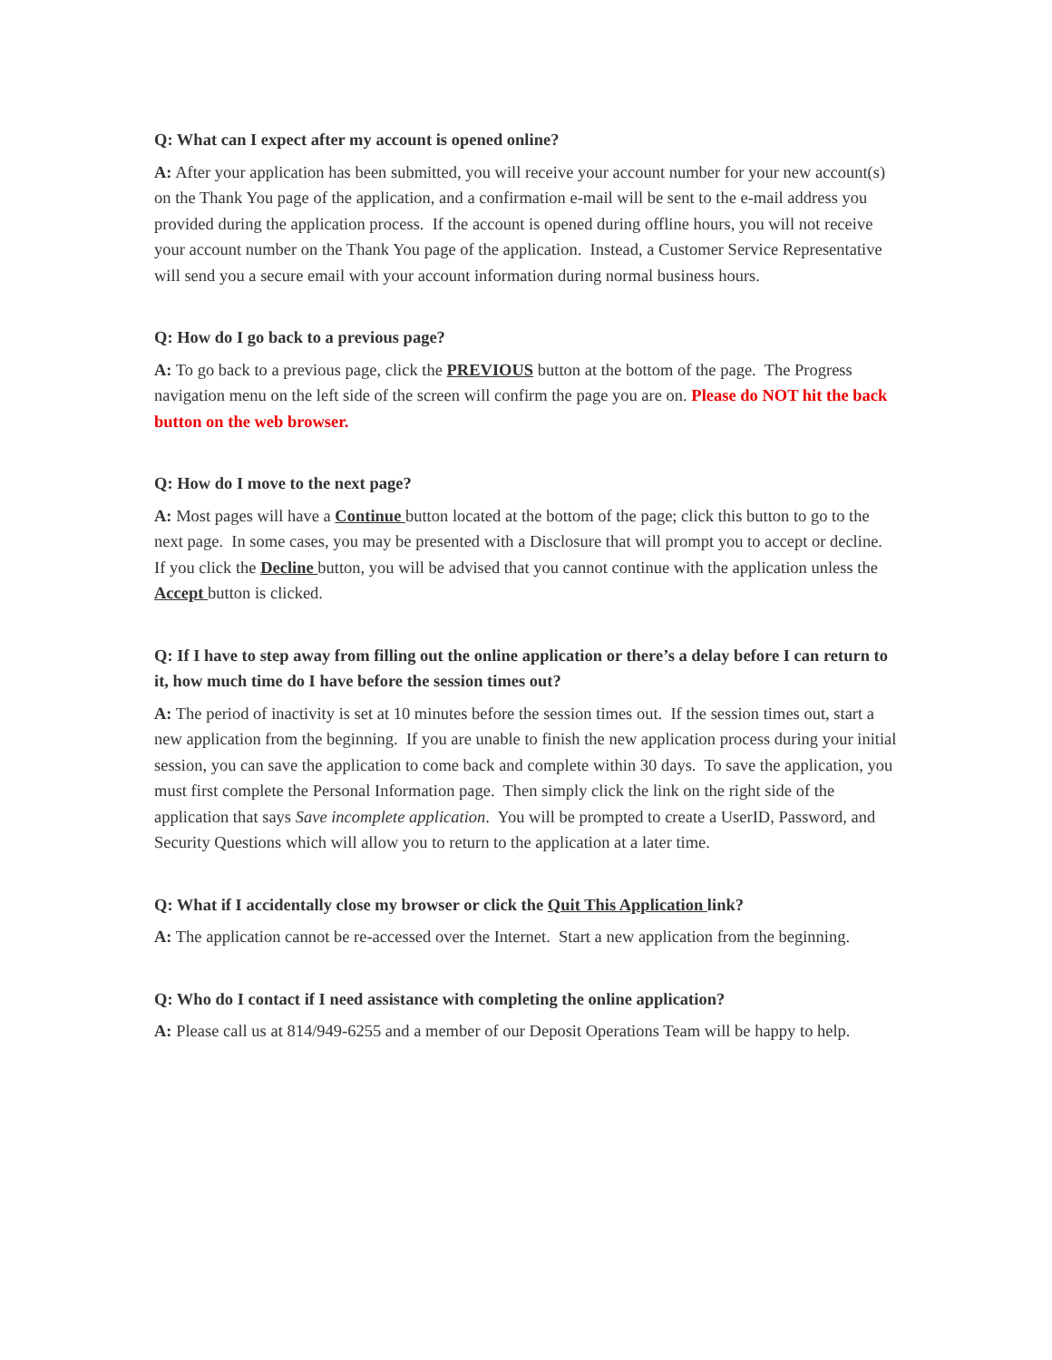Q: What can I expect after my account is opened online?
A: After your application has been submitted, you will receive your account number for your new account(s) on the Thank You page of the application, and a confirmation e-mail will be sent to the e-mail address you provided during the application process. If the account is opened during offline hours, you will not receive your account number on the Thank You page of the application. Instead, a Customer Service Representative will send you a secure email with your account information during normal business hours.
Q: How do I go back to a previous page?
A: To go back to a previous page, click the PREVIOUS button at the bottom of the page. The Progress navigation menu on the left side of the screen will confirm the page you are on. Please do NOT hit the back button on the web browser.
Q: How do I move to the next page?
A: Most pages will have a Continue button located at the bottom of the page; click this button to go to the next page. In some cases, you may be presented with a Disclosure that will prompt you to accept or decline. If you click the Decline button, you will be advised that you cannot continue with the application unless the Accept button is clicked.
Q: If I have to step away from filling out the online application or there’s a delay before I can return to it, how much time do I have before the session times out?
A: The period of inactivity is set at 10 minutes before the session times out. If the session times out, start a new application from the beginning. If you are unable to finish the new application process during your initial session, you can save the application to come back and complete within 30 days. To save the application, you must first complete the Personal Information page. Then simply click the link on the right side of the application that says Save incomplete application. You will be prompted to create a UserID, Password, and Security Questions which will allow you to return to the application at a later time.
Q: What if I accidentally close my browser or click the Quit This Application link?
A: The application cannot be re-accessed over the Internet. Start a new application from the beginning.
Q: Who do I contact if I need assistance with completing the online application?
A: Please call us at 814/949-6255 and a member of our Deposit Operations Team will be happy to help.